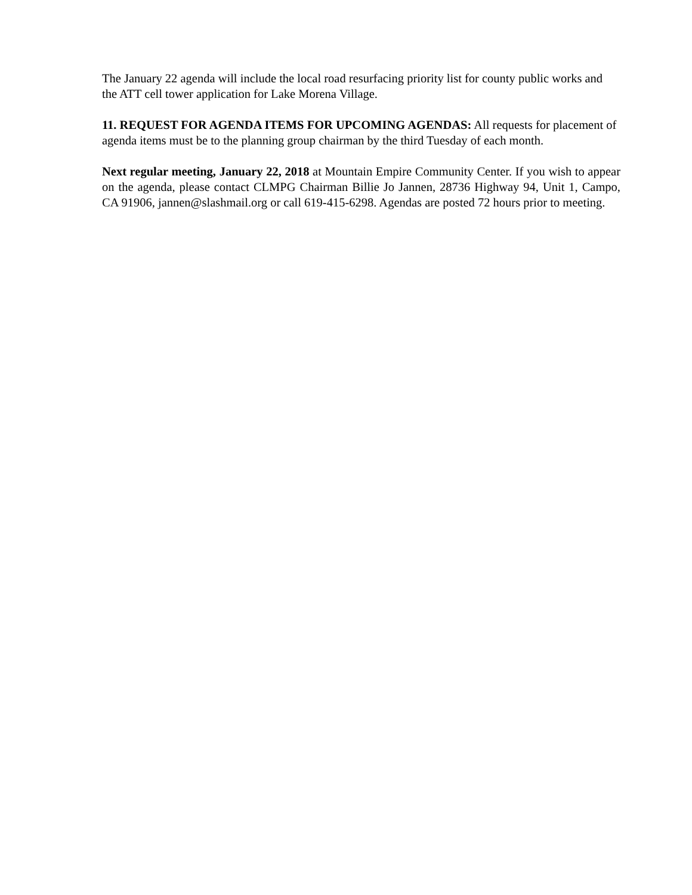The January 22 agenda will include the local road resurfacing priority list for county public works and the ATT cell tower application for Lake Morena Village.
11. REQUEST FOR AGENDA ITEMS FOR UPCOMING AGENDAS: All requests for placement of agenda items must be to the planning group chairman by the third Tuesday of each month.
Next regular meeting, January 22, 2018 at Mountain Empire Community Center. If you wish to appear on the agenda, please contact CLMPG Chairman Billie Jo Jannen, 28736 Highway 94, Unit 1, Campo, CA 91906, jannen@slashmail.org or call 619-415-6298. Agendas are posted 72 hours prior to meeting.